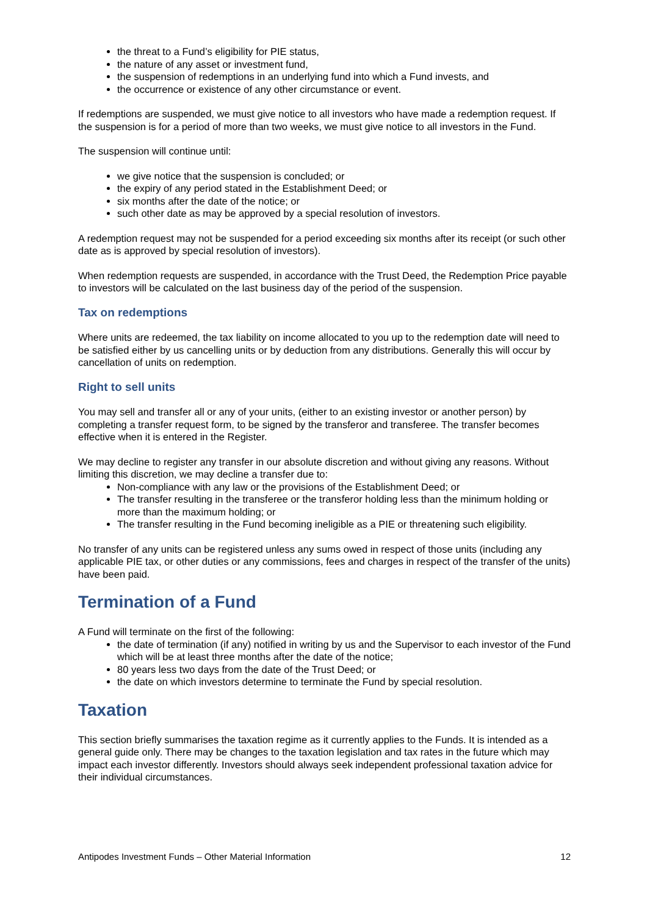the threat to a Fund’s eligibility for PIE status,
the nature of any asset or investment fund,
the suspension of redemptions in an underlying fund into which a Fund invests, and
the occurrence or existence of any other circumstance or event.
If redemptions are suspended, we must give notice to all investors who have made a redemption request. If the suspension is for a period of more than two weeks, we must give notice to all investors in the Fund.
The suspension will continue until:
we give notice that the suspension is concluded; or
the expiry of any period stated in the Establishment Deed; or
six months after the date of the notice; or
such other date as may be approved by a special resolution of investors.
A redemption request may not be suspended for a period exceeding six months after its receipt (or such other date as is approved by special resolution of investors).
When redemption requests are suspended, in accordance with the Trust Deed, the Redemption Price payable to investors will be calculated on the last business day of the period of the suspension.
Tax on redemptions
Where units are redeemed, the tax liability on income allocated to you up to the redemption date will need to be satisfied either by us cancelling units or by deduction from any distributions. Generally this will occur by cancellation of units on redemption.
Right to sell units
You may sell and transfer all or any of your units, (either to an existing investor or another person) by completing a transfer request form, to be signed by the transferor and transferee. The transfer becomes effective when it is entered in the Register.
We may decline to register any transfer in our absolute discretion and without giving any reasons. Without limiting this discretion, we may decline a transfer due to:
Non-compliance with any law or the provisions of the Establishment Deed; or
The transfer resulting in the transferee or the transferor holding less than the minimum holding or more than the maximum holding; or
The transfer resulting in the Fund becoming ineligible as a PIE or threatening such eligibility.
No transfer of any units can be registered unless any sums owed in respect of those units (including any applicable PIE tax, or other duties or any commissions, fees and charges in respect of the transfer of the units) have been paid.
Termination of a Fund
A Fund will terminate on the first of the following:
the date of termination (if any) notified in writing by us and the Supervisor to each investor of the Fund which will be at least three months after the date of the notice;
80 years less two days from the date of the Trust Deed; or
the date on which investors determine to terminate the Fund by special resolution.
Taxation
This section briefly summarises the taxation regime as it currently applies to the Funds. It is intended as a general guide only. There may be changes to the taxation legislation and tax rates in the future which may impact each investor differently. Investors should always seek independent professional taxation advice for their individual circumstances.
Antipodes Investment Funds – Other Material Information 12